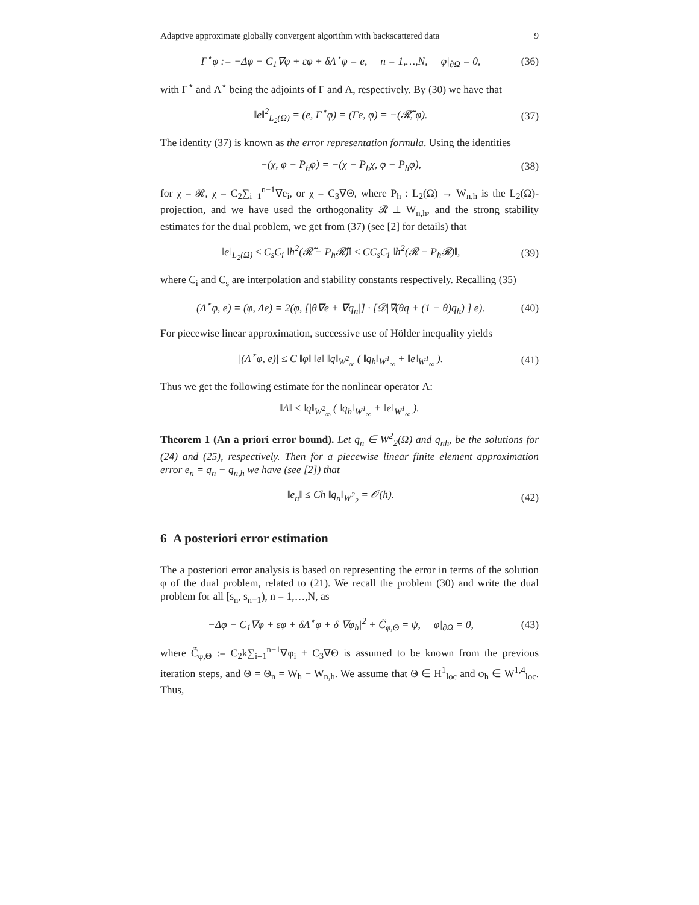Adaptive approximate globally convergent algorithm with backscattered data 9
Γ<sup>⋆</sup>φ := −Δφ − C<sub>1</sub>∇φ + εφ + δΛ<sup>⋆</sup>φ = e, n = 1,…,N, φ|<sub>∂Ω</sub> = 0, (36)
with Γ<sup>⋆</sup> and Λ<sup>⋆</sup> being the adjoints of Γ and Λ, respectively. By (30) we have that
‖e‖<sup>2</sup><sub>L<sub>2</sub>(Ω)</sub> = (e, Γ<sup>⋆</sup>φ) = (Γe, φ) = −(𝓡̃, φ). (37)
The identity (37) is known as the error representation formula. Using the identities
−(χ, φ − P<sub>h</sub>φ) = −(χ − P<sub>h</sub>χ, φ − P<sub>h</sub>φ), (38)
for χ = 𝓡, χ = C<sub>2</sub>∑<sub>i=1</sub><sup>n−1</sup>∇e<sub>i</sub>, or χ = C<sub>3</sub>∇Θ, where P<sub>h</sub> : L<sub>2</sub>(Ω) → W<sub>n,h</sub> is the L<sub>2</sub>(Ω)-projection, and we have used the orthogonality 𝓡 ⊥ W<sub>n,h</sub>, and the strong stability estimates for the dual problem, we get from (37) (see [2] for details) that
‖e‖<sub>L<sub>2</sub>(Ω)</sub> ≤ C<sub>s</sub>C<sub>i</sub> ‖h<sup>2</sup>(𝓡̃ − P<sub>h</sub>𝓡̃)‖ ≤ CC<sub>s</sub>C<sub>i</sub> ‖h<sup>2</sup>(𝓡 − P<sub>h</sub>𝓡)‖, (39)
where C<sub>i</sub> and C<sub>s</sub> are interpolation and stability constants respectively. Recalling (35)
(Λ<sup>⋆</sup>φ, e) = (φ, Λe) = 2(φ, [|θ∇e + ∇q<sub>n</sub>|] · [𝒟|∇(θq + (1 − θ)q<sub>h</sub>)|] e). (40)
For piecewise linear approximation, successive use of Hölder inequality yields
|(Λ<sup>⋆</sup>φ, e)| ≤ C ‖φ‖ ‖e‖ ‖q‖<sub>W<sup>2</sup><sub>∞</sub></sub> ( ‖q<sub>h</sub>‖<sub>W<sup>1</sup><sub>∞</sub></sub> + ‖e‖<sub>W<sup>1</sup><sub>∞</sub></sub> ). (41)
Thus we get the following estimate for the nonlinear operator Λ:
‖Λ‖ ≤ ‖q‖<sub>W<sup>2</sup><sub>∞</sub></sub> ( ‖q<sub>h</sub>‖<sub>W<sup>1</sup><sub>∞</sub></sub> + ‖e‖<sub>W<sup>1</sup><sub>∞</sub></sub> ).
Theorem 1 (An a priori error bound). Let q<sub>n</sub> ∈ W<sup>2</sup><sub>2</sub>(Ω) and q<sub>nh</sub>, be the solutions for (24) and (25), respectively. Then for a piecewise linear finite element approximation error e<sub>n</sub> = q<sub>n</sub> − q<sub>n,h</sub> we have (see [2]) that
‖e<sub>n</sub>‖ ≤ Ch ‖q<sub>n</sub>‖<sub>W<sup>2</sup><sub>2</sub></sub> = 𝒪(h). (42)
6 A posteriori error estimation
The a posteriori error analysis is based on representing the error in terms of the solution φ of the dual problem, related to (21). We recall the problem (30) and write the dual problem for all [s<sub>n</sub>, s<sub>n−1</sub>), n = 1,…,N, as
−Δφ − C<sub>1</sub>∇φ + εφ + δΛ<sup>⋆</sup>φ + δ|∇φ<sub>h</sub>|<sup>2</sup> + C̃<sub>φ,Θ</sub> = ψ, φ|<sub>∂Ω</sub> = 0, (43)
where C̃<sub>φ,Θ</sub> := C<sub>2</sub>k∑<sub>i=1</sub><sup>n−1</sup>∇φ<sub>i</sub> + C<sub>3</sub>∇Θ is assumed to be known from the previous iteration steps, and Θ = Θ<sub>n</sub> = W<sub>h</sub> − W<sub>n,h</sub>. We assume that Θ ∈ H<sup>1</sup><sub>loc</sub> and φ<sub>h</sub> ∈ W<sup>1,4</sup><sub>loc</sub>. Thus,